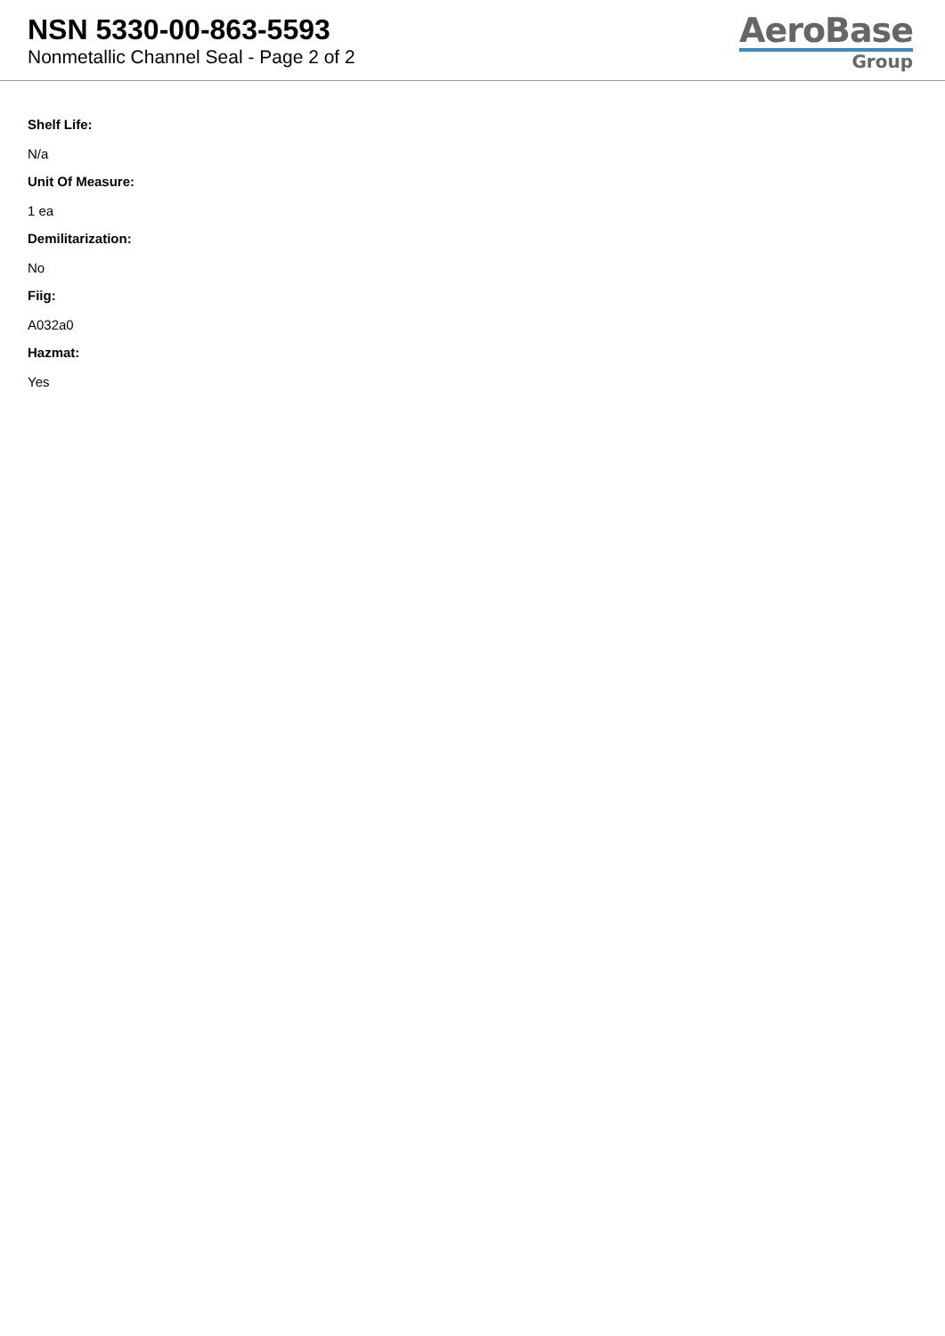NSN 5330-00-863-5593
Nonmetallic Channel Seal - Page 2 of 2
AeroBase
Group
Shelf Life:
N/a
Unit Of Measure:
1 ea
Demilitarization:
No
Fiig:
A032a0
Hazmat:
Yes